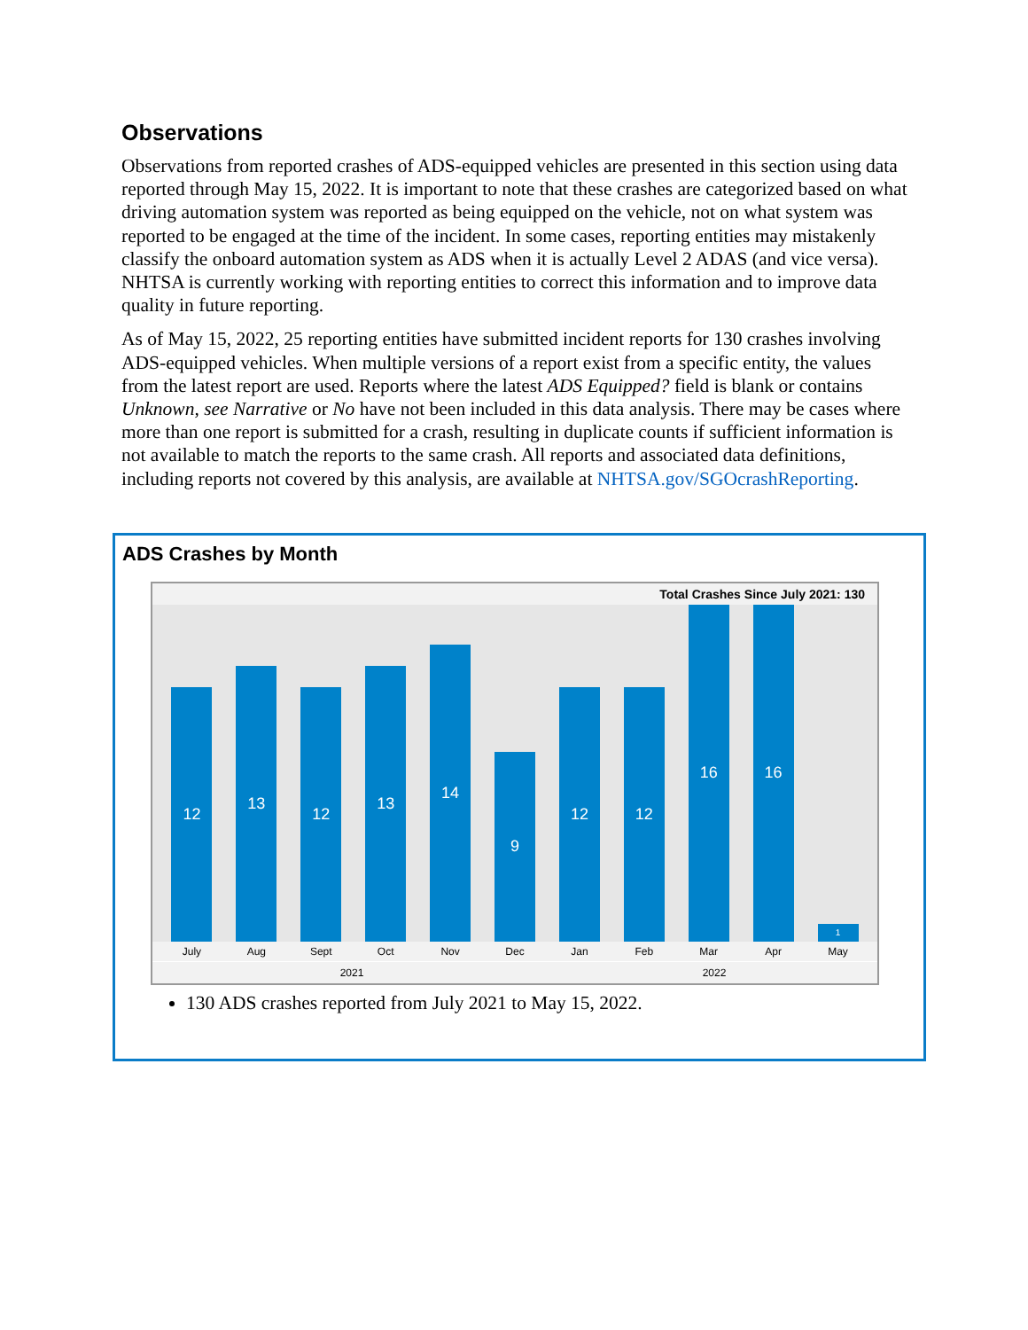Observations
Observations from reported crashes of ADS-equipped vehicles are presented in this section using data reported through May 15, 2022. It is important to note that these crashes are categorized based on what driving automation system was reported as being equipped on the vehicle, not on what system was reported to be engaged at the time of the incident. In some cases, reporting entities may mistakenly classify the onboard automation system as ADS when it is actually Level 2 ADAS (and vice versa). NHTSA is currently working with reporting entities to correct this information and to improve data quality in future reporting.
As of May 15, 2022, 25 reporting entities have submitted incident reports for 130 crashes involving ADS-equipped vehicles. When multiple versions of a report exist from a specific entity, the values from the latest report are used. Reports where the latest ADS Equipped? field is blank or contains Unknown, see Narrative or No have not been included in this data analysis. There may be cases where more than one report is submitted for a crash, resulting in duplicate counts if sufficient information is not available to match the reports to the same crash. All reports and associated data definitions, including reports not covered by this analysis, are available at NHTSA.gov/SGOcrashReporting.
ADS Crashes by Month
Total Crashes Since July 2021: 130
12
13
12
13
14
9
12
12
16
16
1
July Aug Sept Oct Nov Dec Jan Feb Mar Apr May
2021 2022
130 ADS crashes reported from July 2021 to May 15, 2022.